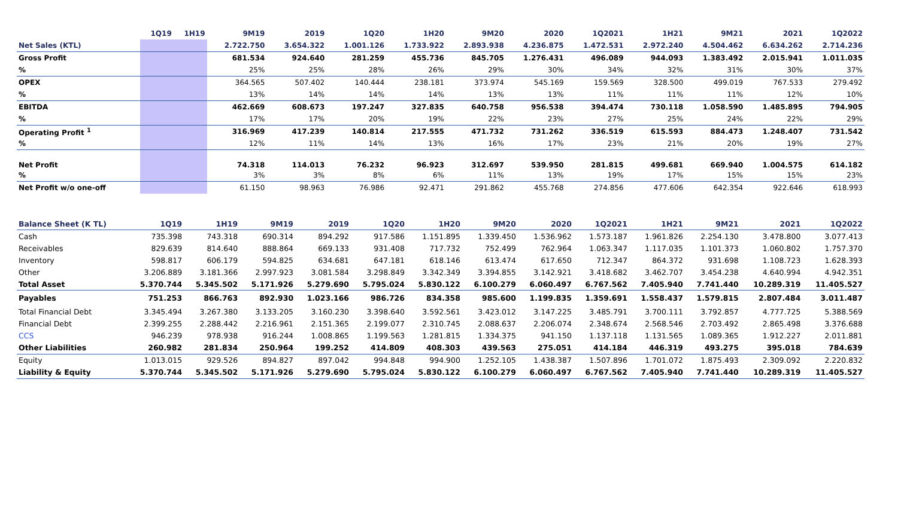| | 1Q19 | 1H19 | 9M19 | 2019 | 1Q20 | 1H20 | 9M20 | 2020 | 1Q2021 | 1H21 | 9M21 | 2021 | 1Q2022 |
| --- | --- | --- | --- | --- | --- | --- | --- | --- | --- | --- | --- | --- | --- |
| Net Sales (KTL) | | | 2.722.750 | 3.654.322 | 1.001.126 | 1.733.922 | 2.893.938 | 4.236.875 | 1.472.531 | 2.972.240 | 4.504.462 | 6.634.262 | 2.714.236 |
| Gross Profit | | | 681.534 | 924.640 | 281.259 | 455.736 | 845.705 | 1.276.431 | 496.089 | 944.093 | 1.383.492 | 2.015.941 | 1.011.035 |
| % | | | 25% | 25% | 28% | 26% | 29% | 30% | 34% | 32% | 31% | 30% | 37% |
| OPEX | | | 364.565 | 507.402 | 140.444 | 238.181 | 373.974 | 545.169 | 159.569 | 328.500 | 499.019 | 767.533 | 279.492 |
| % | | | 13% | 14% | 14% | 14% | 13% | 13% | 11% | 11% | 11% | 12% | 10% |
| EBITDA | | | 462.669 | 608.673 | 197.247 | 327.835 | 640.758 | 956.538 | 394.474 | 730.118 | 1.058.590 | 1.485.895 | 794.905 |
| % | | | 17% | 17% | 20% | 19% | 22% | 23% | 27% | 25% | 24% | 22% | 29% |
| Operating Profit <sup>1</sup> | | | 316.969 | 417.239 | 140.814 | 217.555 | 471.732 | 731.262 | 336.519 | 615.593 | 884.473 | 1.248.407 | 731.542 |
| % | | | 12% | 11% | 14% | 13% | 16% | 17% | 23% | 21% | 20% | 19% | 27% |
| Net Profit | | | 74.318 | 114.013 | 76.232 | 96.923 | 312.697 | 539.950 | 281.815 | 499.681 | 669.940 | 1.004.575 | 614.182 |
| % | | | 3% | 3% | 8% | 6% | 11% | 13% | 19% | 17% | 15% | 15% | 23% |
| Net Profit w/o one-off | | | 61.150 | 98.963 | 76.986 | 92.471 | 291.862 | 455.768 | 274.856 | 477.606 | 642.354 | 922.646 | 618.993 |
| Balance Sheet (K TL) | 1Q19 | 1H19 | 9M19 | 2019 | 1Q20 | 1H20 | 9M20 | 2020 | 1Q2021 | 1H21 | 9M21 | 2021 | 1Q2022 |
| --- | --- | --- | --- | --- | --- | --- | --- | --- | --- | --- | --- | --- | --- |
| Cash | 735.398 | 743.318 | 690.314 | 894.292 | 917.586 | 1.151.895 | 1.339.450 | 1.536.962 | 1.573.187 | 1.961.826 | 2.254.130 | 3.478.800 | 3.077.413 |
| Receivables | 829.639 | 814.640 | 888.864 | 669.133 | 931.408 | 717.732 | 752.499 | 762.964 | 1.063.347 | 1.117.035 | 1.101.373 | 1.060.802 | 1.757.370 |
| Inventory | 598.817 | 606.179 | 594.825 | 634.681 | 647.181 | 618.146 | 613.474 | 617.650 | 712.347 | 864.372 | 931.698 | 1.108.723 | 1.628.393 |
| Other | 3.206.889 | 3.181.366 | 2.997.923 | 3.081.584 | 3.298.849 | 3.342.349 | 3.394.855 | 3.142.921 | 3.418.682 | 3.462.707 | 3.454.238 | 4.640.994 | 4.942.351 |
| Total Asset | 5.370.744 | 5.345.502 | 5.171.926 | 5.279.690 | 5.795.024 | 5.830.122 | 6.100.279 | 6.060.497 | 6.767.562 | 7.405.940 | 7.741.440 | 10.289.319 | 11.405.527 |
| Payables | 751.253 | 866.763 | 892.930 | 1.023.166 | 986.726 | 834.358 | 985.600 | 1.199.835 | 1.359.691 | 1.558.437 | 1.579.815 | 2.807.484 | 3.011.487 |
| Total Financial Debt | 3.345.494 | 3.267.380 | 3.133.205 | 3.160.230 | 3.398.640 | 3.592.561 | 3.423.012 | 3.147.225 | 3.485.791 | 3.700.111 | 3.792.857 | 4.777.725 | 5.388.569 |
| Financial Debt | 2.399.255 | 2.288.442 | 2.216.961 | 2.151.365 | 2.199.077 | 2.310.745 | 2.088.637 | 2.206.074 | 2.348.674 | 2.568.546 | 2.703.492 | 2.865.498 | 3.376.688 |
| CCS | 946.239 | 978.938 | 916.244 | 1.008.865 | 1.199.563 | 1.281.815 | 1.334.375 | 941.150 | 1.137.118 | 1.131.565 | 1.089.365 | 1.912.227 | 2.011.881 |
| Other Liabilities | 260.982 | 281.834 | 250.964 | 199.252 | 414.809 | 408.303 | 439.563 | 275.051 | 414.184 | 446.319 | 493.275 | 395.018 | 784.639 |
| Equity | 1.013.015 | 929.526 | 894.827 | 897.042 | 994.848 | 994.900 | 1.252.105 | 1.438.387 | 1.507.896 | 1.701.072 | 1.875.493 | 2.309.092 | 2.220.832 |
| Liability & Equity | 5.370.744 | 5.345.502 | 5.171.926 | 5.279.690 | 5.795.024 | 5.830.122 | 6.100.279 | 6.060.497 | 6.767.562 | 7.405.940 | 7.741.440 | 10.289.319 | 11.405.527 |